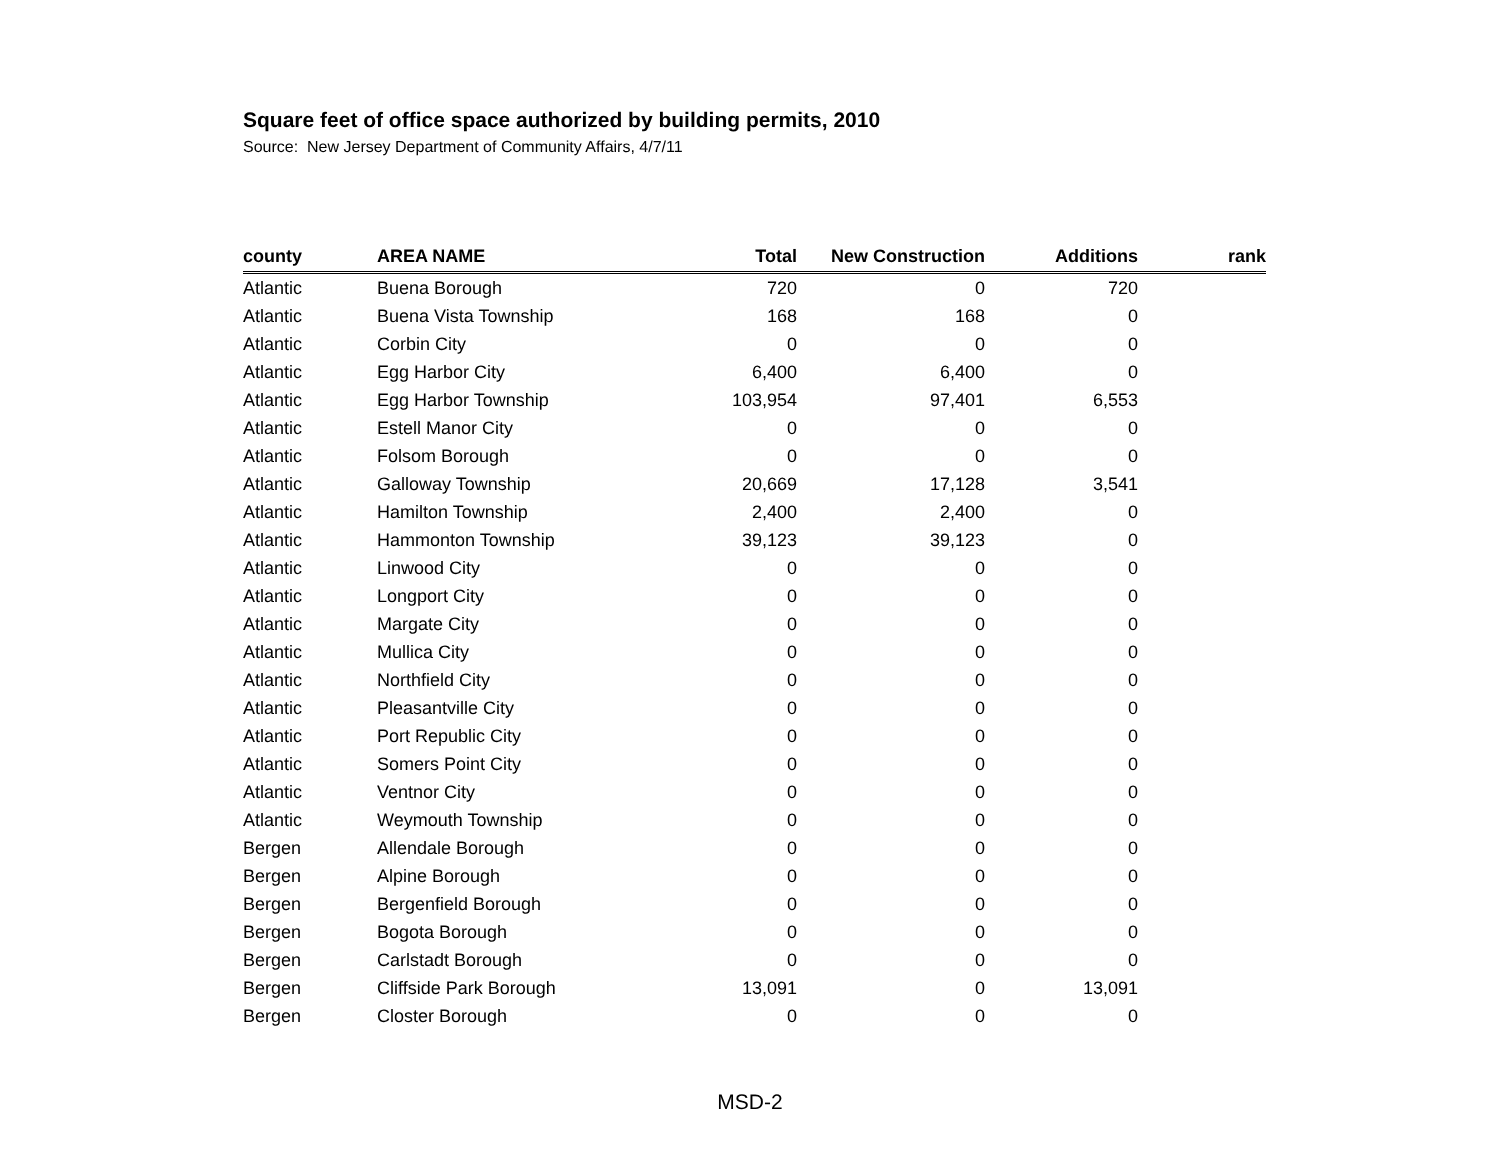Square feet of office space authorized by building permits, 2010
Source: New Jersey Department of Community Affairs, 4/7/11
| county | AREA NAME | Total | New Construction | Additions | rank |
| --- | --- | --- | --- | --- | --- |
| Atlantic | Buena Borough | 720 | 0 | 720 | |
| Atlantic | Buena Vista Township | 168 | 168 | 0 | |
| Atlantic | Corbin City | 0 | 0 | 0 | |
| Atlantic | Egg Harbor City | 6,400 | 6,400 | 0 | |
| Atlantic | Egg Harbor Township | 103,954 | 97,401 | 6,553 | |
| Atlantic | Estell Manor City | 0 | 0 | 0 | |
| Atlantic | Folsom Borough | 0 | 0 | 0 | |
| Atlantic | Galloway Township | 20,669 | 17,128 | 3,541 | |
| Atlantic | Hamilton Township | 2,400 | 2,400 | 0 | |
| Atlantic | Hammonton Township | 39,123 | 39,123 | 0 | |
| Atlantic | Linwood City | 0 | 0 | 0 | |
| Atlantic | Longport City | 0 | 0 | 0 | |
| Atlantic | Margate City | 0 | 0 | 0 | |
| Atlantic | Mullica City | 0 | 0 | 0 | |
| Atlantic | Northfield City | 0 | 0 | 0 | |
| Atlantic | Pleasantville City | 0 | 0 | 0 | |
| Atlantic | Port Republic City | 0 | 0 | 0 | |
| Atlantic | Somers Point City | 0 | 0 | 0 | |
| Atlantic | Ventnor City | 0 | 0 | 0 | |
| Atlantic | Weymouth Township | 0 | 0 | 0 | |
| Bergen | Allendale Borough | 0 | 0 | 0 | |
| Bergen | Alpine Borough | 0 | 0 | 0 | |
| Bergen | Bergenfield Borough | 0 | 0 | 0 | |
| Bergen | Bogota Borough | 0 | 0 | 0 | |
| Bergen | Carlstadt Borough | 0 | 0 | 0 | |
| Bergen | Cliffside Park Borough | 13,091 | 0 | 13,091 | |
| Bergen | Closter Borough | 0 | 0 | 0 | |
MSD-2